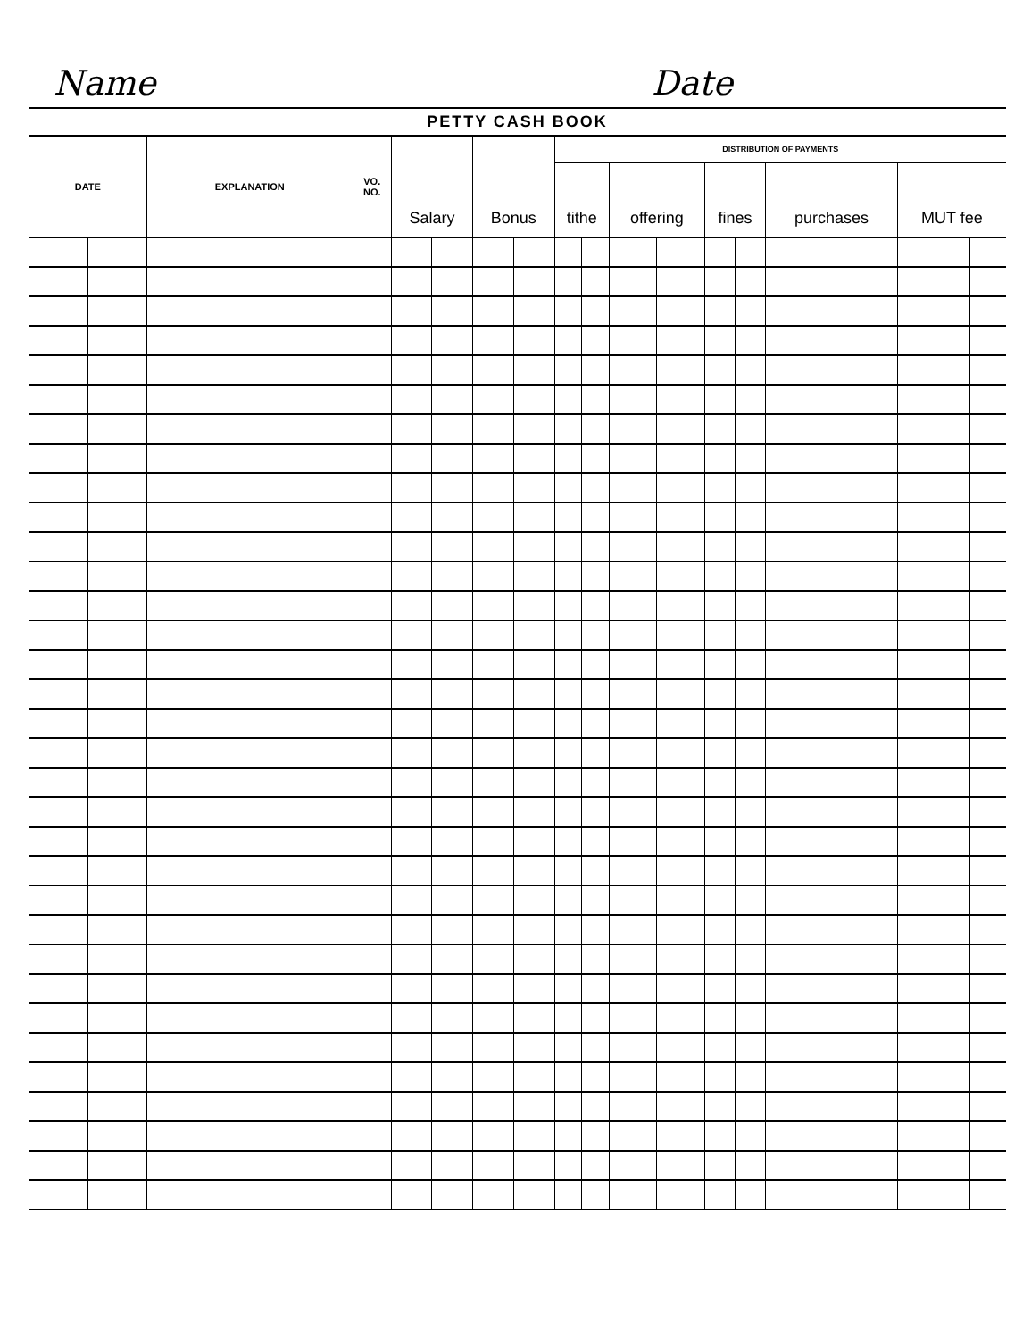Name
Date
PETTY CASH BOOK
| DATE | | EXPLANATION | VO. NO. | Salary | | Bonus | | DISTRIBUTION OF PAYMENTS | | | | | | | | |
| --- | --- | --- | --- | --- | --- | --- | --- | --- | --- | --- | --- | --- | --- | --- | --- | --- |
| | | | | | | | | tithe | | offering | | fines | | purchases | MUT fee | |